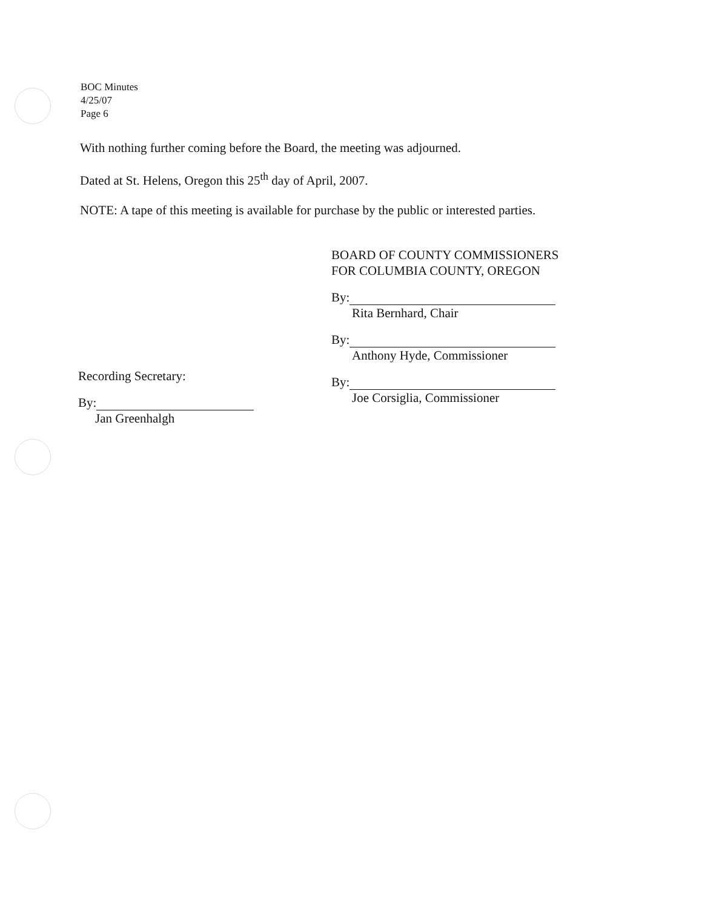BOC Minutes
4/25/07
Page 6
With nothing further coming before the Board, the meeting was adjourned.
Dated at St. Helens, Oregon this 25<sup>th</sup> day of April, 2007.
NOTE: A tape of this meeting is available for purchase by the public or interested parties.
BOARD OF COUNTY COMMISSIONERS
FOR COLUMBIA COUNTY, OREGON
By:
Rita Bernhard, Chair
By:
Anthony Hyde, Commissioner
By:
Joe Corsiglia, Commissioner
Recording Secretary:
By:
Jan Greenhalgh